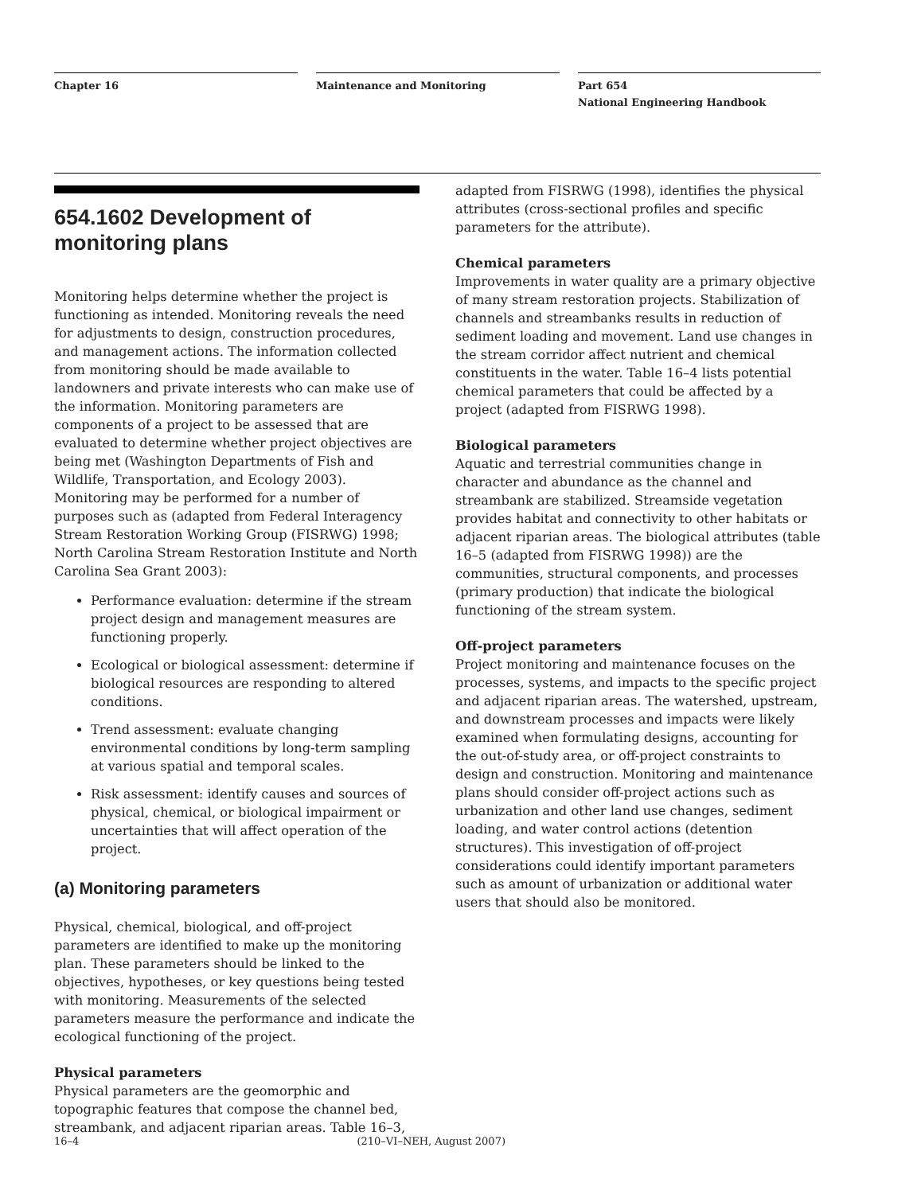Chapter 16 Maintenance and Monitoring Part 654
National Engineering Handbook
654.1602 Development of monitoring plans
Monitoring helps determine whether the project is functioning as intended. Monitoring reveals the need for adjustments to design, construction procedures, and management actions. The information collected from monitoring should be made available to landowners and private interests who can make use of the information. Monitoring parameters are components of a project to be assessed that are evaluated to determine whether project objectives are being met (Washington Departments of Fish and Wildlife, Transportation, and Ecology 2003). Monitoring may be performed for a number of purposes such as (adapted from Federal Interagency Stream Restoration Working Group (FISRWG) 1998; North Carolina Stream Restoration Institute and North Carolina Sea Grant 2003):
Performance evaluation: determine if the stream project design and management measures are functioning properly.
Ecological or biological assessment: determine if biological resources are responding to altered conditions.
Trend assessment: evaluate changing environmental conditions by long-term sampling at various spatial and temporal scales.
Risk assessment: identify causes and sources of physical, chemical, or biological impairment or uncertainties that will affect operation of the project.
(a) Monitoring parameters
Physical, chemical, biological, and off-project parameters are identified to make up the monitoring plan. These parameters should be linked to the objectives, hypotheses, or key questions being tested with monitoring. Measurements of the selected parameters measure the performance and indicate the ecological functioning of the project.
Physical parameters
Physical parameters are the geomorphic and topographic features that compose the channel bed, streambank, and adjacent riparian areas. Table 16–3,
adapted from FISRWG (1998), identifies the physical attributes (cross-sectional profiles and specific parameters for the attribute).
Chemical parameters
Improvements in water quality are a primary objective of many stream restoration projects. Stabilization of channels and streambanks results in reduction of sediment loading and movement. Land use changes in the stream corridor affect nutrient and chemical constituents in the water. Table 16–4 lists potential chemical parameters that could be affected by a project (adapted from FISRWG 1998).
Biological parameters
Aquatic and terrestrial communities change in character and abundance as the channel and streambank are stabilized. Streamside vegetation provides habitat and connectivity to other habitats or adjacent riparian areas. The biological attributes (table 16–5 (adapted from FISRWG 1998)) are the communities, structural components, and processes (primary production) that indicate the biological functioning of the stream system.
Off-project parameters
Project monitoring and maintenance focuses on the processes, systems, and impacts to the specific project and adjacent riparian areas. The watershed, upstream, and downstream processes and impacts were likely examined when formulating designs, accounting for the out-of-study area, or off-project constraints to design and construction. Monitoring and maintenance plans should consider off-project actions such as urbanization and other land use changes, sediment loading, and water control actions (detention structures). This investigation of off-project considerations could identify important parameters such as amount of urbanization or additional water users that should also be monitored.
16–4 (210–VI–NEH, August 2007)